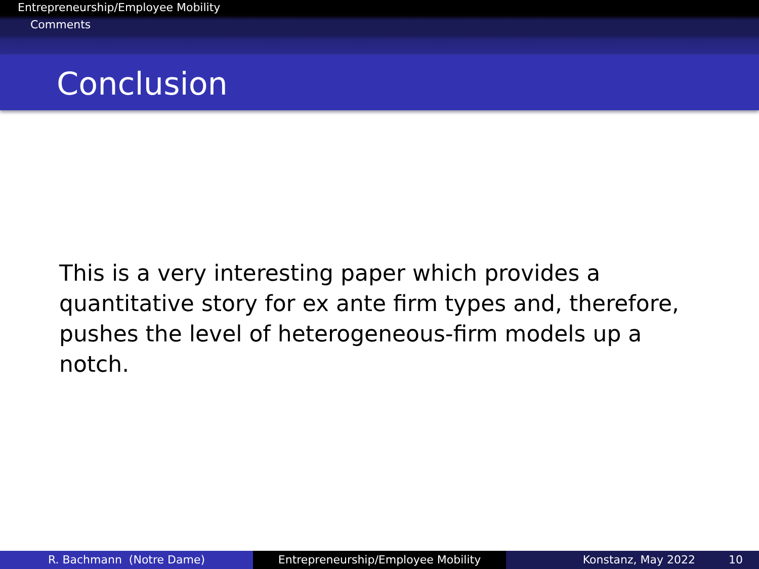Entrepreneurship/Employee Mobility
Comments
Conclusion
This is a very interesting paper which provides a quantitative story for ex ante firm types and, therefore, pushes the level of heterogeneous-firm models up a notch.
R. Bachmann (Notre Dame) Entrepreneurship/Employee Mobility Konstanz, May 2022 10